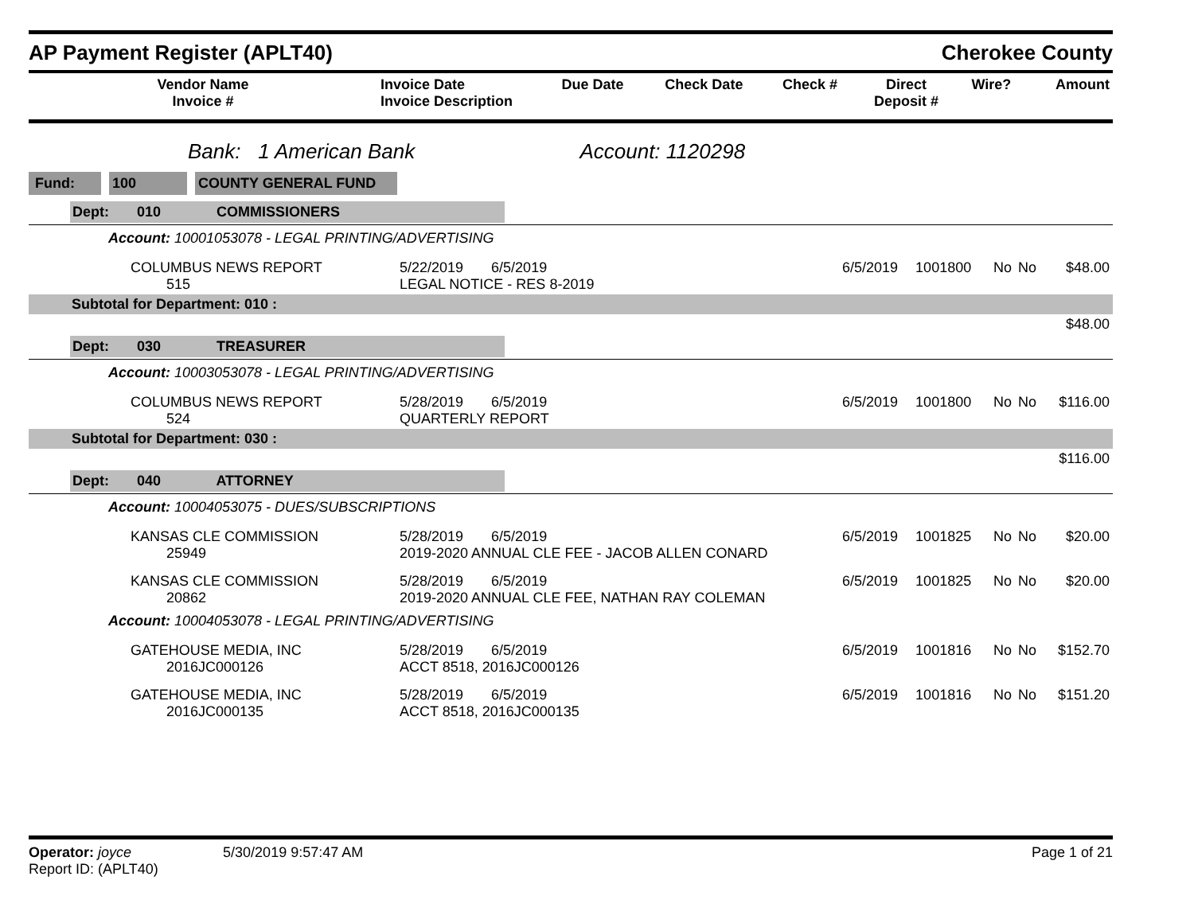AP Payment Register (APLT40)
Cherokee County
| Vendor Name Invoice # | Invoice Date Invoice Description | Due Date | Check Date | Check # | Direct Deposit # | Wire? | Amount |
| --- | --- | --- | --- | --- | --- | --- | --- |
Bank: 1 American Bank Account: 1120298
Fund: 100 COUNTY GENERAL FUND
| Dept: 010 COMMISSIONERS | | | | | | |
| Account: 10001053078 - LEGAL PRINTING/ADVERTISING | | | | | | |
| COLUMBUS NEWS REPORT 515 | 5/22/2019 6/5/2019 LEGAL NOTICE - RES 8-2019 | 6/5/2019 | 1001800 | No | No | $48.00 |
| Subtotal for Department: 010 : | | | | | | |
| $48.00 | | | | | | |
| Dept: 030 TREASURER | | | | | | |
| Account: 10003053078 - LEGAL PRINTING/ADVERTISING | | | | | | |
| COLUMBUS NEWS REPORT 524 | 5/28/2019 6/5/2019 QUARTERLY REPORT | 6/5/2019 | 1001800 | No | No | $116.00 |
| Subtotal for Department: 030 : | | | | | | |
| $116.00 | | | | | | |
| Dept: 040 ATTORNEY | | | | | | |
| Account: 10004053075 - DUES/SUBSCRIPTIONS | | | | | | |
| KANSAS CLE COMMISSION 25949 | 5/28/2019 6/5/2019 2019-2020 ANNUAL CLE FEE - JACOB ALLEN CONARD | 6/5/2019 | 1001825 | No | No | $20.00 |
| KANSAS CLE COMMISSION 20862 | 5/28/2019 6/5/2019 2019-2020 ANNUAL CLE FEE, NATHAN RAY COLEMAN | 6/5/2019 | 1001825 | No | No | $20.00 |
| Account: 10004053078 - LEGAL PRINTING/ADVERTISING | | | | | | |
| GATEHOUSE MEDIA, INC 2016JC000126 | 5/28/2019 6/5/2019 ACCT 8518, 2016JC000126 | 6/5/2019 | 1001816 | No | No | $152.70 |
| GATEHOUSE MEDIA, INC 2016JC000135 | 5/28/2019 6/5/2019 ACCT 8518, 2016JC000135 | 6/5/2019 | 1001816 | No | No | $151.20 |
Operator: joyce 5/30/2019 9:57:47 AM Page 1 of 21
Report ID: (APLT40)